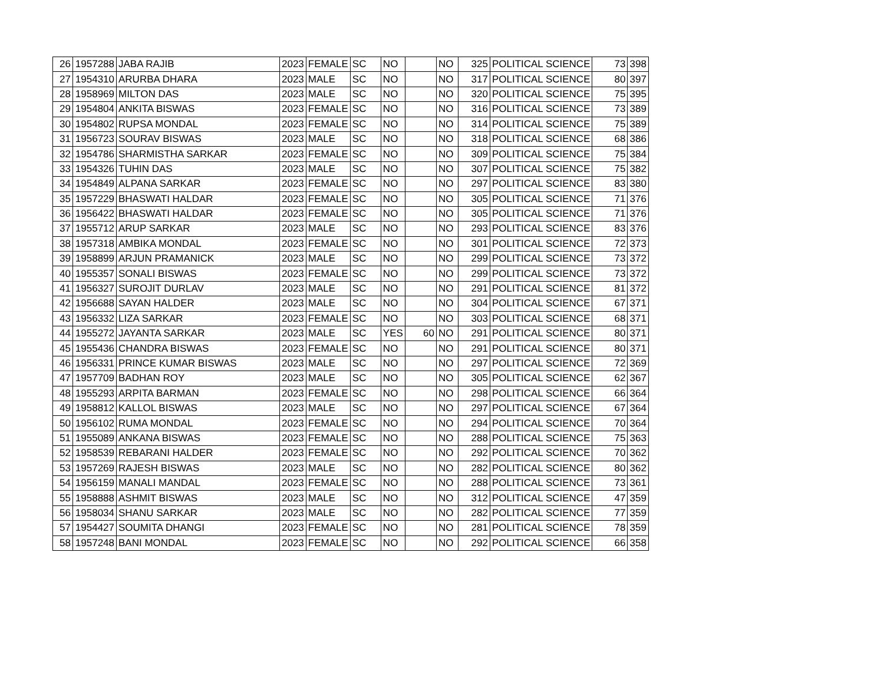| 26 | 1957288 | JABA RAJIB | 2023 | FEMALE | SC | NO | | NO | 325 | POLITICAL SCIENCE | 73 | 398 |
| 27 | 1954310 | ARURBA DHARA | 2023 | MALE | SC | NO | | NO | 317 | POLITICAL SCIENCE | 80 | 397 |
| 28 | 1958969 | MILTON DAS | 2023 | MALE | SC | NO | | NO | 320 | POLITICAL SCIENCE | 75 | 395 |
| 29 | 1954804 | ANKITA BISWAS | 2023 | FEMALE | SC | NO | | NO | 316 | POLITICAL SCIENCE | 73 | 389 |
| 30 | 1954802 | RUPSA MONDAL | 2023 | FEMALE | SC | NO | | NO | 314 | POLITICAL SCIENCE | 75 | 389 |
| 31 | 1956723 | SOURAV BISWAS | 2023 | MALE | SC | NO | | NO | 318 | POLITICAL SCIENCE | 68 | 386 |
| 32 | 1954786 | SHARMISTHA SARKAR | 2023 | FEMALE | SC | NO | | NO | 309 | POLITICAL SCIENCE | 75 | 384 |
| 33 | 1954326 | TUHIN DAS | 2023 | MALE | SC | NO | | NO | 307 | POLITICAL SCIENCE | 75 | 382 |
| 34 | 1954849 | ALPANA SARKAR | 2023 | FEMALE | SC | NO | | NO | 297 | POLITICAL SCIENCE | 83 | 380 |
| 35 | 1957229 | BHASWATI HALDAR | 2023 | FEMALE | SC | NO | | NO | 305 | POLITICAL SCIENCE | 71 | 376 |
| 36 | 1956422 | BHASWATI HALDAR | 2023 | FEMALE | SC | NO | | NO | 305 | POLITICAL SCIENCE | 71 | 376 |
| 37 | 1955712 | ARUP SARKAR | 2023 | MALE | SC | NO | | NO | 293 | POLITICAL SCIENCE | 83 | 376 |
| 38 | 1957318 | AMBIKA MONDAL | 2023 | FEMALE | SC | NO | | NO | 301 | POLITICAL SCIENCE | 72 | 373 |
| 39 | 1958899 | ARJUN PRAMANICK | 2023 | MALE | SC | NO | | NO | 299 | POLITICAL SCIENCE | 73 | 372 |
| 40 | 1955357 | SONALI BISWAS | 2023 | FEMALE | SC | NO | | NO | 299 | POLITICAL SCIENCE | 73 | 372 |
| 41 | 1956327 | SUROJIT DURLAV | 2023 | MALE | SC | NO | | NO | 291 | POLITICAL SCIENCE | 81 | 372 |
| 42 | 1956688 | SAYAN HALDER | 2023 | MALE | SC | NO | | NO | 304 | POLITICAL SCIENCE | 67 | 371 |
| 43 | 1956332 | LIZA SARKAR | 2023 | FEMALE | SC | NO | | NO | 303 | POLITICAL SCIENCE | 68 | 371 |
| 44 | 1955272 | JAYANTA SARKAR | 2023 | MALE | SC | YES | 60 | NO | 291 | POLITICAL SCIENCE | 80 | 371 |
| 45 | 1955436 | CHANDRA BISWAS | 2023 | FEMALE | SC | NO | | NO | 291 | POLITICAL SCIENCE | 80 | 371 |
| 46 | 1956331 | PRINCE KUMAR BISWAS | 2023 | MALE | SC | NO | | NO | 297 | POLITICAL SCIENCE | 72 | 369 |
| 47 | 1957709 | BADHAN ROY | 2023 | MALE | SC | NO | | NO | 305 | POLITICAL SCIENCE | 62 | 367 |
| 48 | 1955293 | ARPITA BARMAN | 2023 | FEMALE | SC | NO | | NO | 298 | POLITICAL SCIENCE | 66 | 364 |
| 49 | 1958812 | KALLOL BISWAS | 2023 | MALE | SC | NO | | NO | 297 | POLITICAL SCIENCE | 67 | 364 |
| 50 | 1956102 | RUMA MONDAL | 2023 | FEMALE | SC | NO | | NO | 294 | POLITICAL SCIENCE | 70 | 364 |
| 51 | 1955089 | ANKANA BISWAS | 2023 | FEMALE | SC | NO | | NO | 288 | POLITICAL SCIENCE | 75 | 363 |
| 52 | 1958539 | REBARANI HALDER | 2023 | FEMALE | SC | NO | | NO | 292 | POLITICAL SCIENCE | 70 | 362 |
| 53 | 1957269 | RAJESH BISWAS | 2023 | MALE | SC | NO | | NO | 282 | POLITICAL SCIENCE | 80 | 362 |
| 54 | 1956159 | MANALI MANDAL | 2023 | FEMALE | SC | NO | | NO | 288 | POLITICAL SCIENCE | 73 | 361 |
| 55 | 1958888 | ASHMIT BISWAS | 2023 | MALE | SC | NO | | NO | 312 | POLITICAL SCIENCE | 47 | 359 |
| 56 | 1958034 | SHANU SARKAR | 2023 | MALE | SC | NO | | NO | 282 | POLITICAL SCIENCE | 77 | 359 |
| 57 | 1954427 | SOUMITA DHANGI | 2023 | FEMALE | SC | NO | | NO | 281 | POLITICAL SCIENCE | 78 | 359 |
| 58 | 1957248 | BANI MONDAL | 2023 | FEMALE | SC | NO | | NO | 292 | POLITICAL SCIENCE | 66 | 358 |